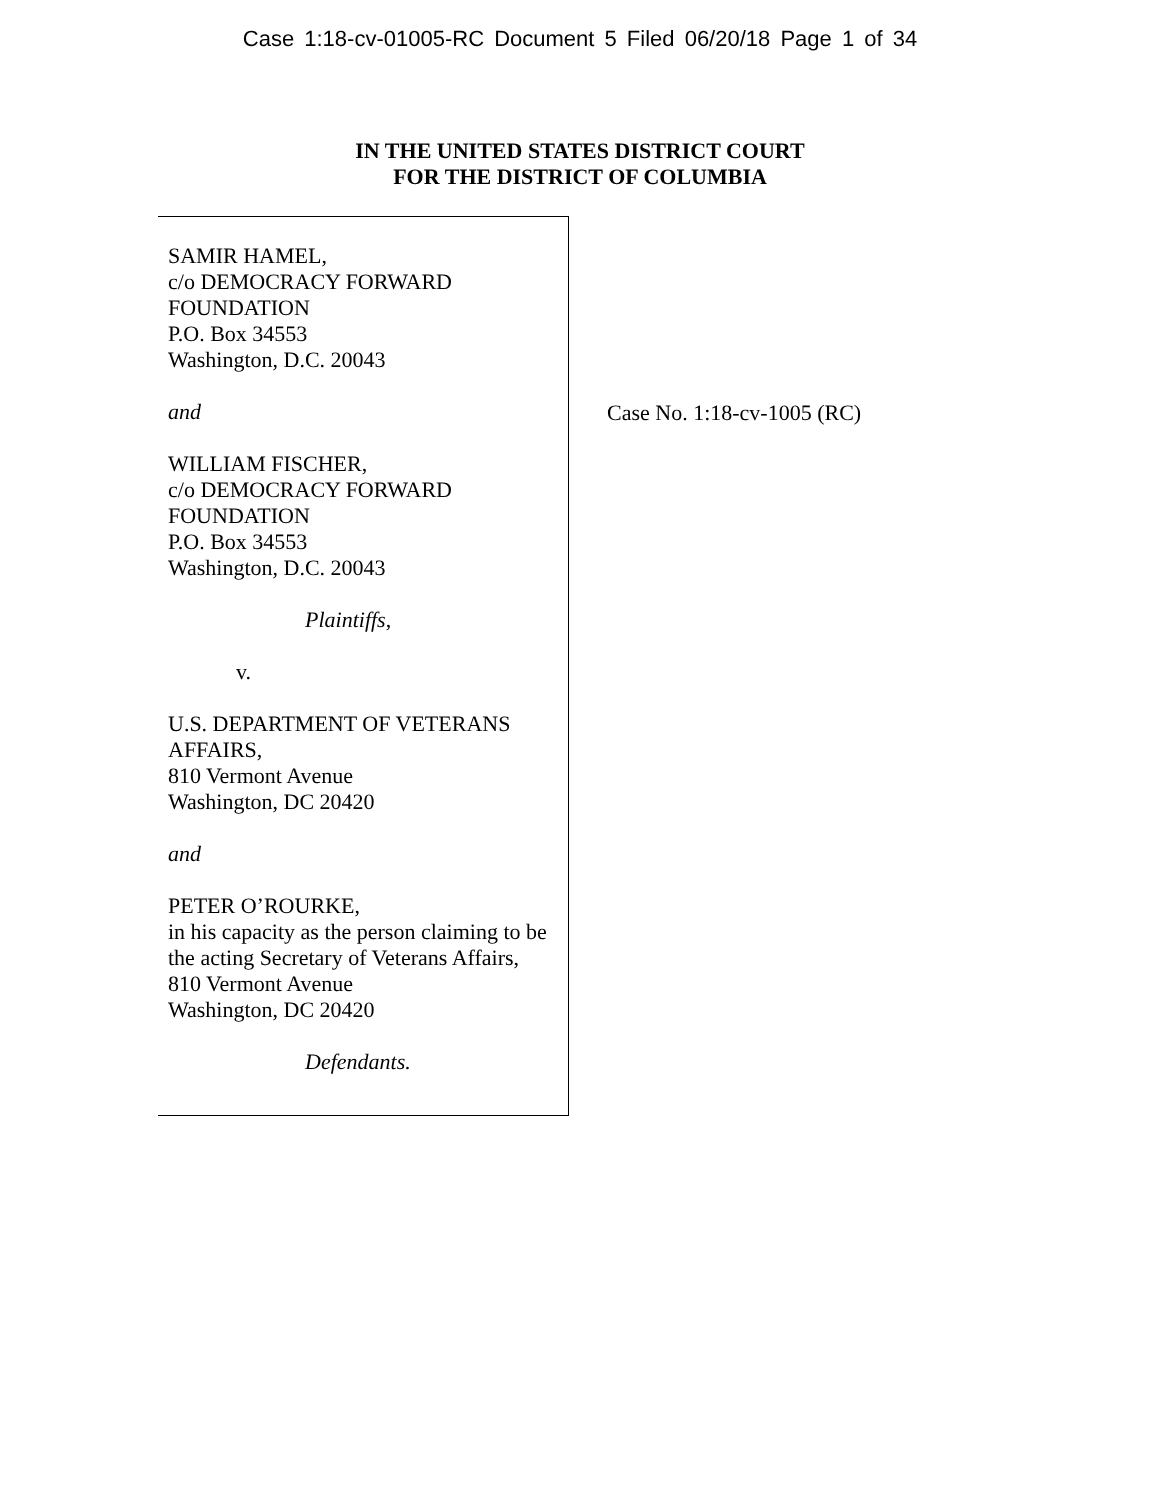Case 1:18-cv-01005-RC Document 5 Filed 06/20/18 Page 1 of 34
IN THE UNITED STATES DISTRICT COURT
FOR THE DISTRICT OF COLUMBIA
SAMIR HAMEL,
c/o DEMOCRACY FORWARD
FOUNDATION
P.O. Box 34553
Washington, D.C. 20043
and
WILLIAM FISCHER,
c/o DEMOCRACY FORWARD
FOUNDATION
P.O. Box 34553
Washington, D.C. 20043
Plaintiffs,
v.
U.S. DEPARTMENT OF VETERANS
AFFAIRS,
810 Vermont Avenue
Washington, DC 20420
and
PETER O’ROURKE,
in his capacity as the person claiming to be
the acting Secretary of Veterans Affairs,
810 Vermont Avenue
Washington, DC 20420
Defendants.
Case No. 1:18-cv-1005 (RC)